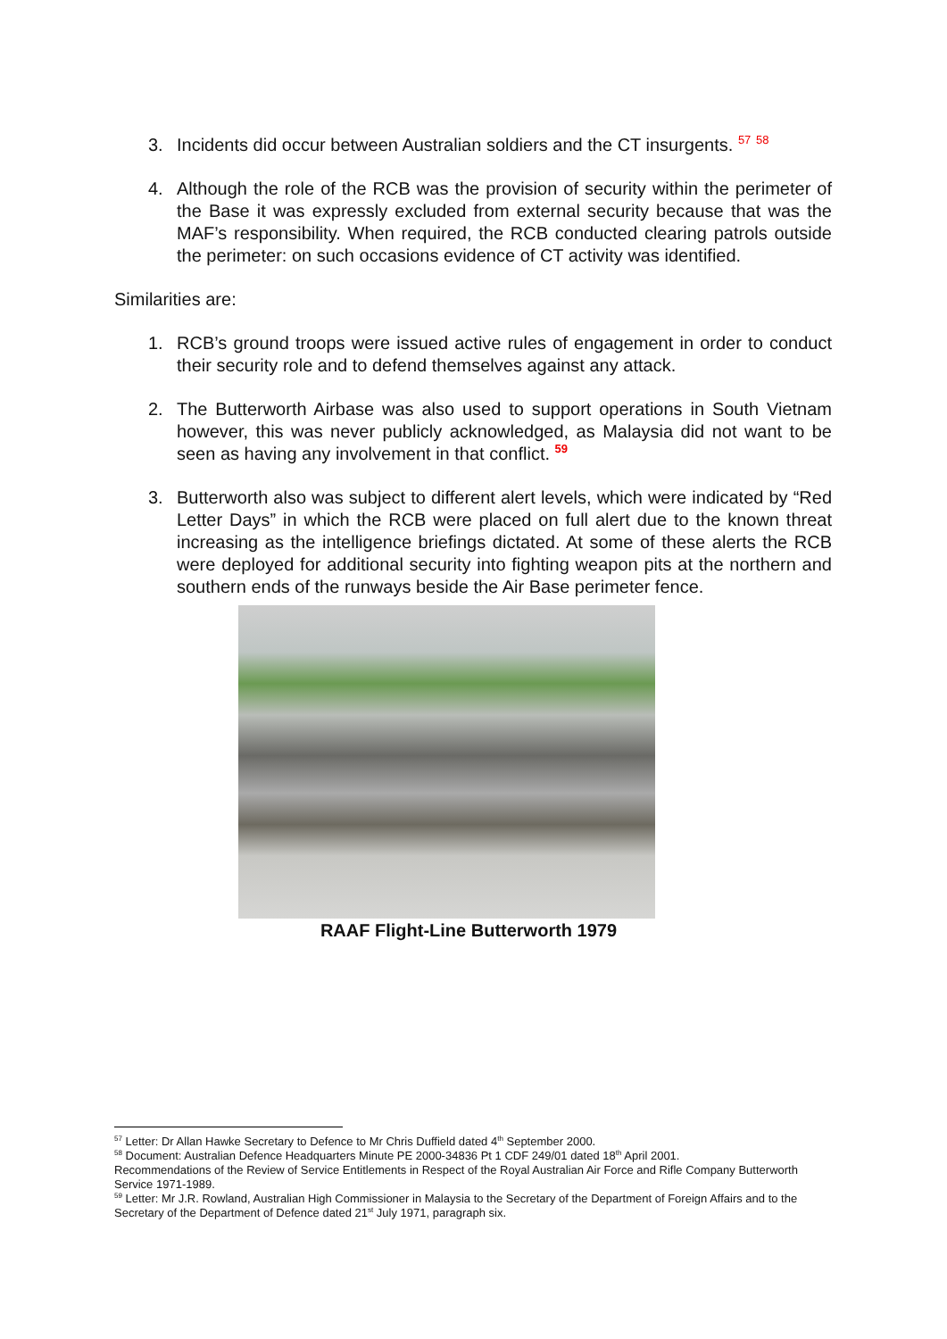3. Incidents did occur between Australian soldiers and the CT insurgents. <sup>57</sup> <sup>58</sup>
4. Although the role of the RCB was the provision of security within the perimeter of the Base it was expressly excluded from external security because that was the MAF’s responsibility. When required, the RCB conducted clearing patrols outside the perimeter: on such occasions evidence of CT activity was identified.
Similarities are:
1. RCB’s ground troops were issued active rules of engagement in order to conduct their security role and to defend themselves against any attack.
2. The Butterworth Airbase was also used to support operations in South Vietnam however, this was never publicly acknowledged, as Malaysia did not want to be seen as having any involvement in that conflict. <sup>59</sup>
3. Butterworth also was subject to different alert levels, which were indicated by “Red Letter Days” in which the RCB were placed on full alert due to the known threat increasing as the intelligence briefings dictated. At some of these alerts the RCB were deployed for additional security into fighting weapon pits at the northern and southern ends of the runways beside the Air Base perimeter fence.
RAAF Flight-Line Butterworth 1979
<sup>57</sup> Letter: Dr Allan Hawke Secretary to Defence to Mr Chris Duffield dated 4<sup>th</sup> September 2000.
<sup>58</sup> Document: Australian Defence Headquarters Minute PE 2000-34836 Pt 1 CDF 249/01 dated 18<sup>th</sup> April 2001.
Recommendations of the Review of Service Entitlements in Respect of the Royal Australian Air Force and Rifle Company Butterworth Service 1971-1989.
<sup>59</sup> Letter: Mr J.R. Rowland, Australian High Commissioner in Malaysia to the Secretary of the Department of Foreign Affairs and to the Secretary of the Department of Defence dated 21<sup>st</sup> July 1971, paragraph six.